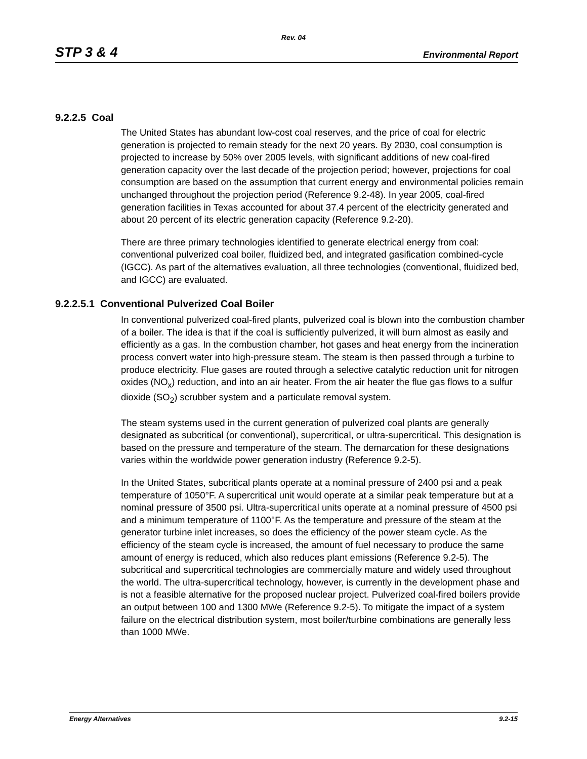Rev. 04
STP 3 & 4 Environmental Report
9.2.2.5 Coal
The United States has abundant low-cost coal reserves, and the price of coal for electric generation is projected to remain steady for the next 20 years. By 2030, coal consumption is projected to increase by 50% over 2005 levels, with significant additions of new coal-fired generation capacity over the last decade of the projection period; however, projections for coal consumption are based on the assumption that current energy and environmental policies remain unchanged throughout the projection period (Reference 9.2-48). In year 2005, coal-fired generation facilities in Texas accounted for about 37.4 percent of the electricity generated and about 20 percent of its electric generation capacity (Reference 9.2-20).
There are three primary technologies identified to generate electrical energy from coal: conventional pulverized coal boiler, fluidized bed, and integrated gasification combined-cycle (IGCC). As part of the alternatives evaluation, all three technologies (conventional, fluidized bed, and IGCC) are evaluated.
9.2.2.5.1 Conventional Pulverized Coal Boiler
In conventional pulverized coal-fired plants, pulverized coal is blown into the combustion chamber of a boiler. The idea is that if the coal is sufficiently pulverized, it will burn almost as easily and efficiently as a gas. In the combustion chamber, hot gases and heat energy from the incineration process convert water into high-pressure steam. The steam is then passed through a turbine to produce electricity. Flue gases are routed through a selective catalytic reduction unit for nitrogen oxides (NO<sub>x</sub>) reduction, and into an air heater. From the air heater the flue gas flows to a sulfur dioxide (SO<sub>2</sub>) scrubber system and a particulate removal system.
The steam systems used in the current generation of pulverized coal plants are generally designated as subcritical (or conventional), supercritical, or ultra-supercritical. This designation is based on the pressure and temperature of the steam. The demarcation for these designations varies within the worldwide power generation industry (Reference 9.2-5).
In the United States, subcritical plants operate at a nominal pressure of 2400 psi and a peak temperature of 1050°F. A supercritical unit would operate at a similar peak temperature but at a nominal pressure of 3500 psi. Ultra-supercritical units operate at a nominal pressure of 4500 psi and a minimum temperature of 1100°F. As the temperature and pressure of the steam at the generator turbine inlet increases, so does the efficiency of the power steam cycle. As the efficiency of the steam cycle is increased, the amount of fuel necessary to produce the same amount of energy is reduced, which also reduces plant emissions (Reference 9.2-5). The subcritical and supercritical technologies are commercially mature and widely used throughout the world. The ultra-supercritical technology, however, is currently in the development phase and is not a feasible alternative for the proposed nuclear project. Pulverized coal-fired boilers provide an output between 100 and 1300 MWe (Reference 9.2-5). To mitigate the impact of a system failure on the electrical distribution system, most boiler/turbine combinations are generally less than 1000 MWe.
Energy Alternatives 9.2-15